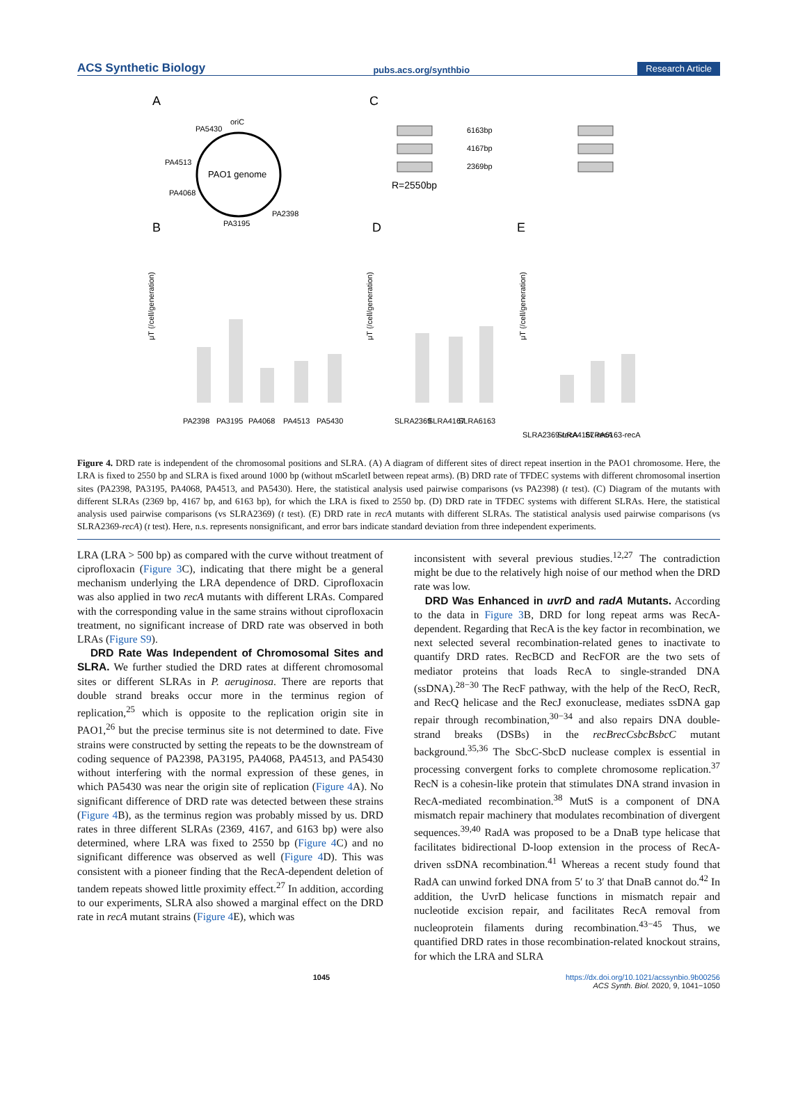ACS Synthetic Biology pubs.acs.org/synthbio Research Article
A
C
PAO1 genome
oriC
PA5430
PA4513
PA4068
PA3195
PA2398
6163bp
4167bp
2369bp
R=2550bp
B
D
E
μT (/cell/generation)
μT (/cell/generation)
μT (/cell/generation)
PA2398
PA3195
PA4068
PA4513
PA5430
SLRA2369
SLRA4167
SLRA6163
SLRA2369-recA
SLRA4167-recA
SLRA6163-recA
Figure 4. DRD rate is independent of the chromosomal positions and SLRA. (A) A diagram of different sites of direct repeat insertion in the PAO1 chromosome. Here, the LRA is fixed to 2550 bp and SLRA is fixed around 1000 bp (without mScarletI between repeat arms). (B) DRD rate of TFDEC systems with different chromosomal insertion sites (PA2398, PA3195, PA4068, PA4513, and PA5430). Here, the statistical analysis used pairwise comparisons (vs PA2398) (t test). (C) Diagram of the mutants with different SLRAs (2369 bp, 4167 bp, and 6163 bp), for which the LRA is fixed to 2550 bp. (D) DRD rate in TFDEC systems with different SLRAs. Here, the statistical analysis used pairwise comparisons (vs SLRA2369) (t test). (E) DRD rate in recA mutants with different SLRAs. The statistical analysis used pairwise comparisons (vs SLRA2369-recA) (t test). Here, n.s. represents nonsignificant, and error bars indicate standard deviation from three independent experiments.
LRA (LRA > 500 bp) as compared with the curve without treatment of ciprofloxacin (Figure 3 C), indicating that there might be a general mechanism underlying the LRA dependence of DRD. Ciprofloxacin was also applied in two recA mutants with different LRAs. Compared with the corresponding value in the same strains without ciprofloxacin treatment, no significant increase of DRD rate was observed in both LRAs (Figure S9).
DRD Rate Was Independent of Chromosomal Sites and SLRA.
We further studied the DRD rates at different chromosomal sites or different SLRAs in P. aeruginosa. There are reports that double strand breaks occur more in the terminus region of replication,<sup>25</sup> which is opposite to the replication origin site in PAO1,<sup>26</sup> but the precise terminus site is not determined to date. Five strains were constructed by setting the repeats to be the downstream of coding sequence of PA2398, PA3195, PA4068, PA4513, and PA5430 without interfering with the normal expression of these genes, in which PA5430 was near the origin site of replication (Figure 4 A). No significant difference of DRD rate was detected between these strains (Figure 4 B), as the terminus region was probably missed by us. DRD rates in three different SLRAs (2369, 4167, and 6163 bp) were also determined, where LRA was fixed to 2550 bp (Figure 4 C) and no significant difference was observed as well (Figure 4 D). This was consistent with a pioneer finding that the RecA-dependent deletion of tandem repeats showed little proximity effect.<sup>27</sup> In addition, according to our experiments, SLRA also showed a marginal effect on the DRD rate in recA mutant strains (Figure 4 E), which was
inconsistent with several previous studies.<sup>12,27</sup> The contradiction might be due to the relatively high noise of our method when the DRD rate was low.
DRD Was Enhanced in uvrD and radA Mutants.
According to the data in Figure 3 B, DRD for long repeat arms was RecA-dependent. Regarding that RecA is the key factor in recombination, we next selected several recombination-related genes to inactivate to quantify DRD rates. RecBCD and RecFOR are the two sets of mediator proteins that loads RecA to single-stranded DNA (ssDNA).<sup>28−30</sup> The RecF pathway, with the help of the RecO, RecR, and RecQ helicase and the RecJ exonuclease, mediates ssDNA gap repair through recombination,<sup>30−34</sup> and also repairs DNA double-strand breaks (DSBs) in the recBrecCsbcBsbcC mutant background.<sup>35,36</sup> The SbcC-SbcD nuclease complex is essential in processing convergent forks to complete chromosome replication.<sup>37</sup> RecN is a cohesin-like protein that stimulates DNA strand invasion in RecA-mediated recombination.<sup>38</sup> MutS is a component of DNA mismatch repair machinery that modulates recombination of divergent sequences.<sup>39,40</sup> RadA was proposed to be a DnaB type helicase that facilitates bidirectional D-loop extension in the process of RecA-driven ssDNA recombination.<sup>41</sup> Whereas a recent study found that RadA can unwind forked DNA from 5′ to 3′ that DnaB cannot do.<sup>42</sup> In addition, the UvrD helicase functions in mismatch repair and nucleotide excision repair, and facilitates RecA removal from nucleoprotein filaments during recombination.<sup>43−45</sup> Thus, we quantified DRD rates in those recombination-related knockout strains, for which the LRA and SLRA
1045 https://dx.doi.org/10.1021/acssynbio.9b00256
ACS Synth. Biol. 2020, 9, 1041−1050